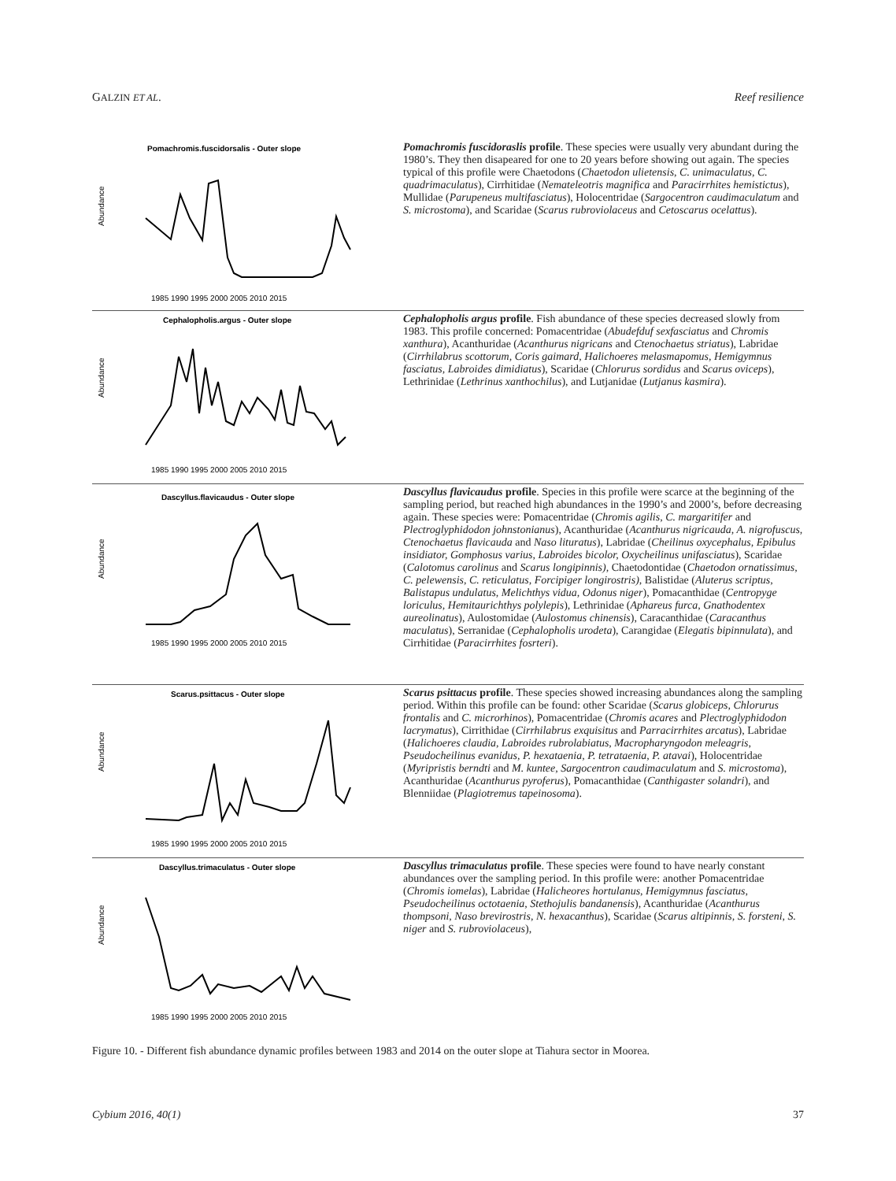GALZIN ET AL. Reef resilience
Pomachromis.fuscidorsalis - Outer slope
Abundance
1985 1990 1995 2000 2005 2010 2015
Pomachromis fuscidoraslis profile. These species were usually very abundant during the 1980’s. They then disapeared for one to 20 years before showing out again. The species typical of this profile were Chaetodons (Chaetodon ulietensis, C. unimaculatus, C. quadrimaculatus), Cirrhitidae (Nemateleotris magnifica and Paracirrhites hemistictus), Mullidae (Parupeneus multifasciatus), Holocentridae (Sargocentron caudimaculatum and S. microstoma), and Scaridae (Scarus rubroviolaceus and Cetoscarus ocelattus).
Cephalopholis.argus - Outer slope
Abundance
1985 1990 1995 2000 2005 2010 2015
Cephalopholis argus profile. Fish abundance of these species decreased slowly from 1983. This profile concerned: Pomacentridae (Abudefduf sexfasciatus and Chromis xanthura), Acanthuridae (Acanthurus nigricans and Ctenochaetus striatus), Labridae (Cirrhilabrus scottorum, Coris gaimard, Halichoeres melasmapomus, Hemigymnus fasciatus, Labroides dimidiatus), Scaridae (Chlorurus sordidus and Scarus oviceps), Lethrinidae (Lethrinus xanthochilus), and Lutjanidae (Lutjanus kasmira).
Dascyllus.flavicaudus - Outer slope
Abundance
1985 1990 1995 2000 2005 2010 2015
Dascyllus flavicaudus profile. Species in this profile were scarce at the beginning of the sampling period, but reached high abundances in the 1990’s and 2000’s, before decreasing again. These species were: Pomacentridae (Chromis agilis, C. margaritifer and Plectroglyphidodon johnstonianus), Acanthuridae (Acanthurus nigricauda, A. nigrofuscus, Ctenochaetus flavicauda and Naso lituratus), Labridae (Cheilinus oxycephalus, Epibulus insidiator, Gomphosus varius, Labroides bicolor, Oxycheilinus unifasciatus), Scaridae (Calotomus carolinus and Scarus longipinnis), Chaetodontidae (Chaetodon ornatissimus, C. pelewensis, C. reticulatus, Forcipiger longirostris), Balistidae (Aluterus scriptus, Balistapus undulatus, Melichthys vidua, Odonus niger), Pomacanthidae (Centropyge loriculus, Hemitaurichthys polylepis), Lethrinidae (Aphareus furca, Gnathodentex aureolinatus), Aulostomidae (Aulostomus chinensis), Caracanthidae (Caracanthus maculatus), Serranidae (Cephalopholis urodeta), Carangidae (Elegatis bipinnulata), and Cirrhitidae (Paracirrhites fosrteri).
Scarus.psittacus - Outer slope
Abundance
1985 1990 1995 2000 2005 2010 2015
Scarus psittacus profile. These species showed increasing abundances along the sampling period. Within this profile can be found: other Scaridae (Scarus globiceps, Chlorurus frontalis and C. microrhinos), Pomacentridae (Chromis acares and Plectroglyphidodon lacrymatus), Cirrithidae (Cirrhilabrus exquisitus and Parracirrhites arcatus), Labridae (Halichoeres claudia, Labroides rubrolabiatus, Macropharyngodon meleagris, Pseudocheilinus evanidus, P. hexataenia, P. tetrataenia, P. atavai), Holocentridae (Myripristis berndti and M. kuntee, Sargocentron caudimaculatum and S. microstoma), Acanthuridae (Acanthurus pyroferus), Pomacanthidae (Canthigaster solandri), and Blenniidae (Plagiotremus tapeinosoma).
Dascyllus.trimaculatus - Outer slope
Abundance
1985 1990 1995 2000 2005 2010 2015
Dascyllus trimaculatus profile. These species were found to have nearly constant abundances over the sampling period. In this profile were: another Pomacentridae (Chromis iomelas), Labridae (Halicheores hortulanus, Hemigymnus fasciatus, Pseudocheilinus octotaenia, Stethojulis bandanensis), Acanthuridae (Acanthurus thompsoni, Naso brevirostris, N. hexacanthus), Scaridae (Scarus altipinnis, S. forsteni, S. niger and S. rubroviolaceus),
Figure 10. - Different fish abundance dynamic profiles between 1983 and 2014 on the outer slope at Tiahura sector in Moorea.
Cybium 2016, 40(1) 37